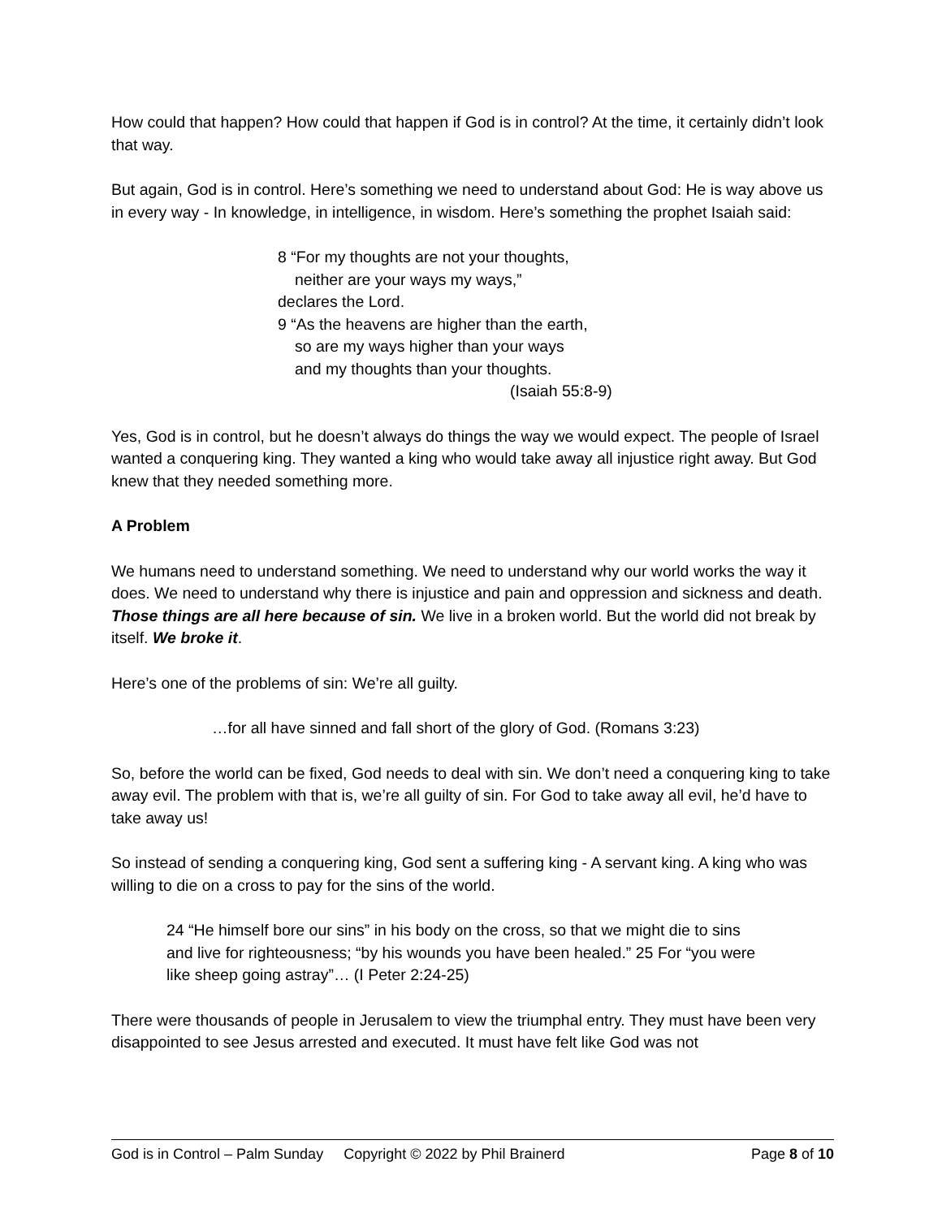How could that happen? How could that happen if God is in control? At the time, it certainly didn’t look that way.
But again, God is in control. Here’s something we need to understand about God: He is way above us in every way - In knowledge, in intelligence, in wisdom. Here’s something the prophet Isaiah said:
8 “For my thoughts are not your thoughts,
neither are your ways my ways,”
declares the Lord.
9 “As the heavens are higher than the earth,
so are my ways higher than your ways
and my thoughts than your thoughts.
(Isaiah 55:8-9)
Yes, God is in control, but he doesn’t always do things the way we would expect. The people of Israel wanted a conquering king. They wanted a king who would take away all injustice right away. But God knew that they needed something more.
A Problem
We humans need to understand something. We need to understand why our world works the way it does. We need to understand why there is injustice and pain and oppression and sickness and death. Those things are all here because of sin. We live in a broken world. But the world did not break by itself. We broke it.
Here’s one of the problems of sin: We’re all guilty.
…for all have sinned and fall short of the glory of God. (Romans 3:23)
So, before the world can be fixed, God needs to deal with sin. We don’t need a conquering king to take away evil. The problem with that is, we’re all guilty of sin. For God to take away all evil, he’d have to take away us!
So instead of sending a conquering king, God sent a suffering king - A servant king. A king who was willing to die on a cross to pay for the sins of the world.
24 “He himself bore our sins” in his body on the cross, so that we might die to sins and live for righteousness; “by his wounds you have been healed.” 25 For “you were like sheep going astray”… (I Peter 2:24-25)
There were thousands of people in Jerusalem to view the triumphal entry. They must have been very disappointed to see Jesus arrested and executed. It must have felt like God was not
God is in Control – Palm Sunday Copyright © 2022 by Phil Brainerd Page 8 of 10